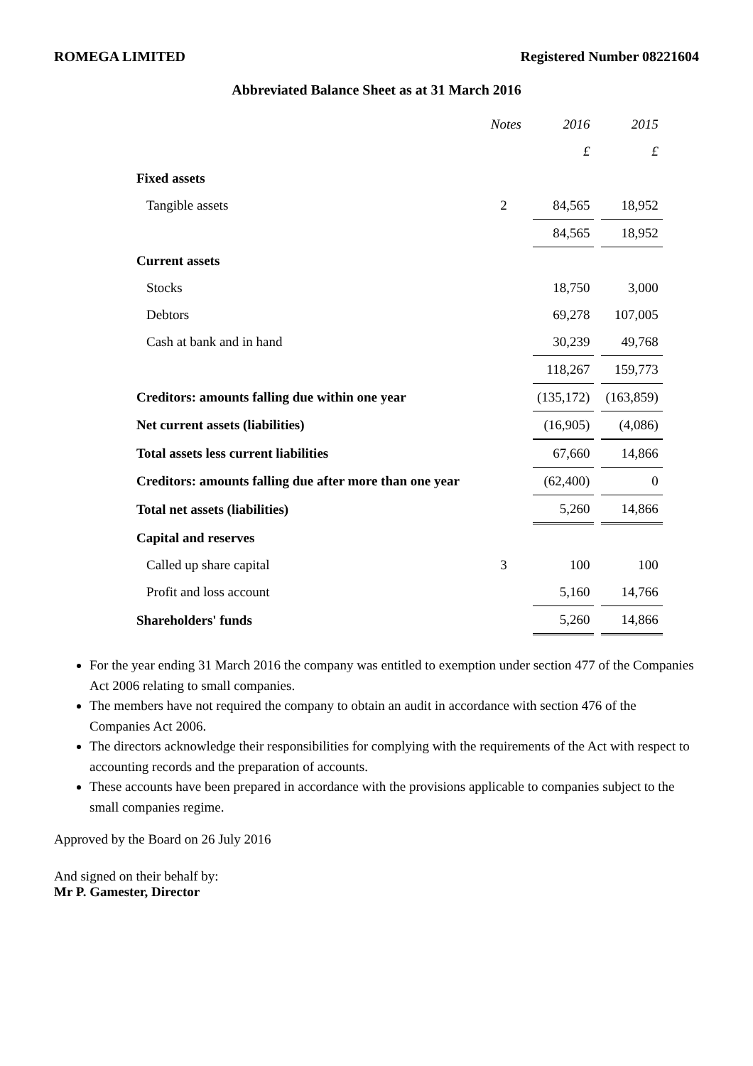ROMEGA LIMITED Registered Number 08221604
Abbreviated Balance Sheet as at 31 March 2016
| | Notes | 2016 | 2015 |
| | | £ | £ |
| Fixed assets | | | |
| Tangible assets | 2 | 84,565 | 18,952 |
| | | 84,565 | 18,952 |
| Current assets | | | |
| Stocks | | 18,750 | 3,000 |
| Debtors | | 69,278 | 107,005 |
| Cash at bank and in hand | | 30,239 | 49,768 |
| | | 118,267 | 159,773 |
| Creditors: amounts falling due within one year | | (135,172) | (163,859) |
| Net current assets (liabilities) | | (16,905) | (4,086) |
| Total assets less current liabilities | | 67,660 | 14,866 |
| Creditors: amounts falling due after more than one year | | (62,400) | 0 |
| Total net assets (liabilities) | | 5,260 | 14,866 |
| Capital and reserves | | | |
| Called up share capital | 3 | 100 | 100 |
| Profit and loss account | | 5,160 | 14,766 |
| Shareholders' funds | | 5,260 | 14,866 |
For the year ending 31 March 2016 the company was entitled to exemption under section 477 of the Companies Act 2006 relating to small companies.
The members have not required the company to obtain an audit in accordance with section 476 of the Companies Act 2006.
The directors acknowledge their responsibilities for complying with the requirements of the Act with respect to accounting records and the preparation of accounts.
These accounts have been prepared in accordance with the provisions applicable to companies subject to the small companies regime.
Approved by the Board on 26 July 2016
And signed on their behalf by:
Mr P. Gamester, Director